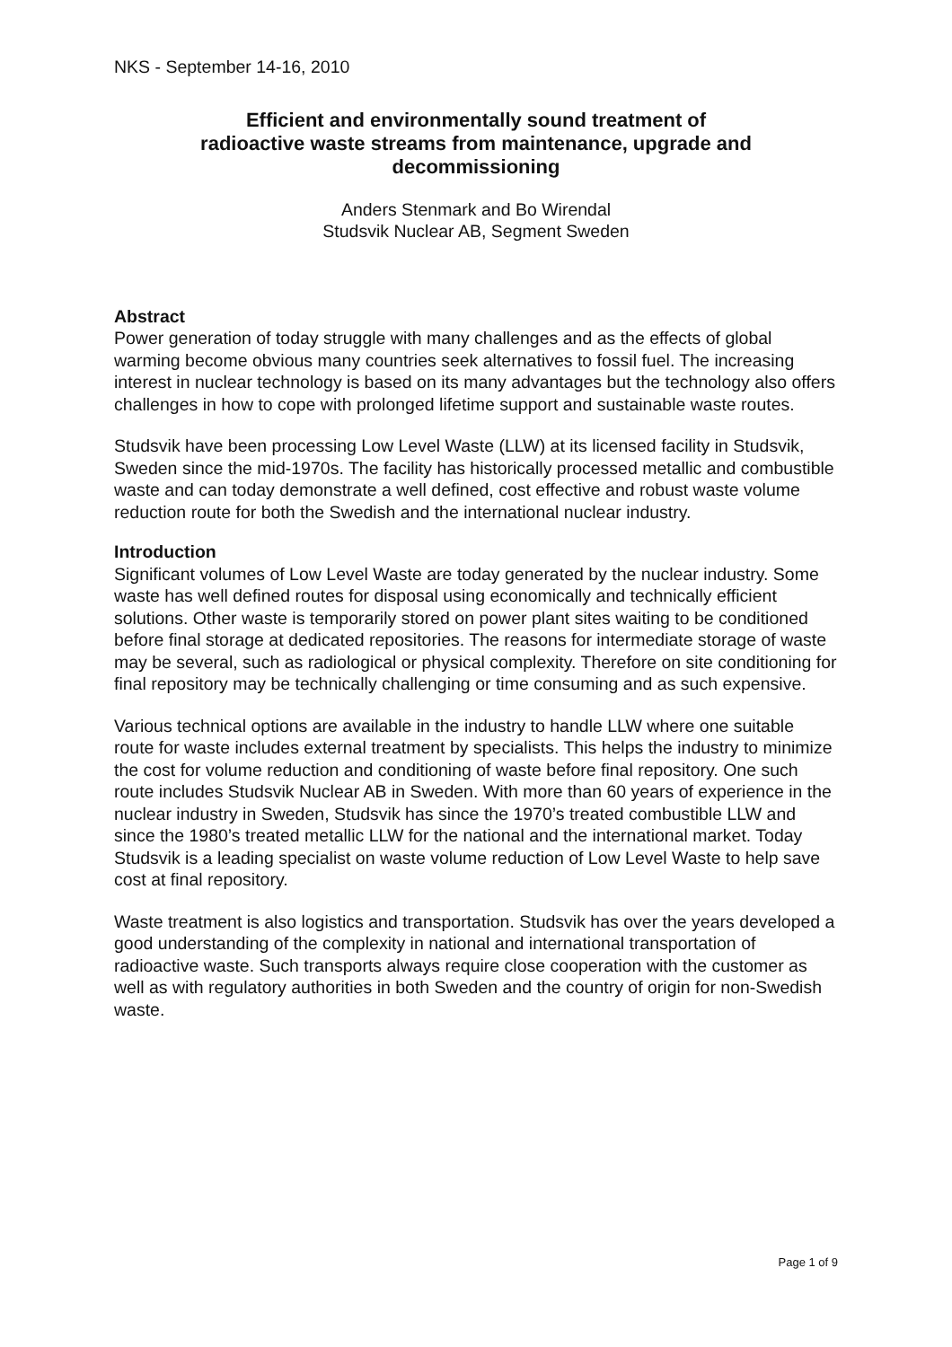NKS - September 14-16, 2010
Efficient and environmentally sound treatment of
radioactive waste streams from maintenance, upgrade and
decommissioning
Anders Stenmark and Bo Wirendal
Studsvik Nuclear AB, Segment Sweden
Abstract
Power generation of today struggle with many challenges and as the effects of global warming become obvious many countries seek alternatives to fossil fuel. The increasing interest in nuclear technology is based on its many advantages but the technology also offers challenges in how to cope with prolonged lifetime support and sustainable waste routes.
Studsvik have been processing Low Level Waste (LLW) at its licensed facility in Studsvik, Sweden since the mid-1970s. The facility has historically processed metallic and combustible waste and can today demonstrate a well defined, cost effective and robust waste volume reduction route for both the Swedish and the international nuclear industry.
Introduction
Significant volumes of Low Level Waste are today generated by the nuclear industry. Some waste has well defined routes for disposal using economically and technically efficient solutions. Other waste is temporarily stored on power plant sites waiting to be conditioned before final storage at dedicated repositories. The reasons for intermediate storage of waste may be several, such as radiological or physical complexity. Therefore on site conditioning for final repository may be technically challenging or time consuming and as such expensive.
Various technical options are available in the industry to handle LLW where one suitable route for waste includes external treatment by specialists. This helps the industry to minimize the cost for volume reduction and conditioning of waste before final repository. One such route includes Studsvik Nuclear AB in Sweden. With more than 60 years of experience in the nuclear industry in Sweden, Studsvik has since the 1970’s treated combustible LLW and since the 1980’s treated metallic LLW for the national and the international market. Today Studsvik is a leading specialist on waste volume reduction of Low Level Waste to help save cost at final repository.
Waste treatment is also logistics and transportation. Studsvik has over the years developed a good understanding of the complexity in national and international transportation of radioactive waste. Such transports always require close cooperation with the customer as well as with regulatory authorities in both Sweden and the country of origin for non-Swedish waste.
Page 1 of 9